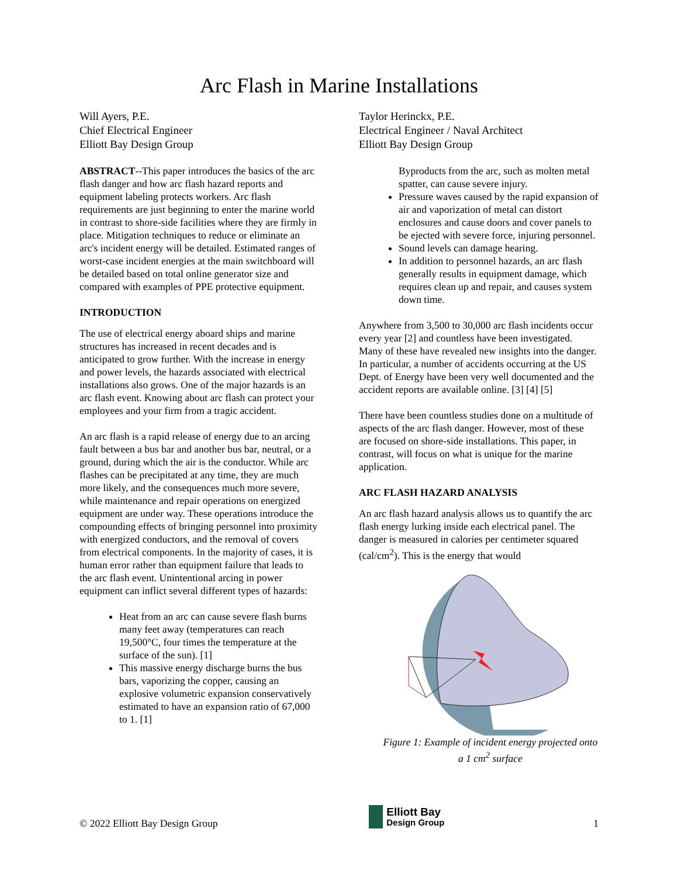Arc Flash in Marine Installations
Will Ayers, P.E.
Chief Electrical Engineer
Elliott Bay Design Group
ABSTRACT--This paper introduces the basics of the arc flash danger and how arc flash hazard reports and equipment labeling protects workers. Arc flash requirements are just beginning to enter the marine world in contrast to shore-side facilities where they are firmly in place. Mitigation techniques to reduce or eliminate an arc's incident energy will be detailed. Estimated ranges of worst-case incident energies at the main switchboard will be detailed based on total online generator size and compared with examples of PPE protective equipment.
INTRODUCTION
The use of electrical energy aboard ships and marine structures has increased in recent decades and is anticipated to grow further. With the increase in energy and power levels, the hazards associated with electrical installations also grows. One of the major hazards is an arc flash event. Knowing about arc flash can protect your employees and your firm from a tragic accident.
An arc flash is a rapid release of energy due to an arcing fault between a bus bar and another bus bar, neutral, or a ground, during which the air is the conductor. While arc flashes can be precipitated at any time, they are much more likely, and the consequences much more severe, while maintenance and repair operations on energized equipment are under way. These operations introduce the compounding effects of bringing personnel into proximity with energized conductors, and the removal of covers from electrical components. In the majority of cases, it is human error rather than equipment failure that leads to the arc flash event. Unintentional arcing in power equipment can inflict several different types of hazards:
Heat from an arc can cause severe flash burns many feet away (temperatures can reach 19,500°C, four times the temperature at the surface of the sun). [1]
This massive energy discharge burns the bus bars, vaporizing the copper, causing an explosive volumetric expansion conservatively estimated to have an expansion ratio of 67,000 to 1. [1]
Taylor Herinckx, P.E.
Electrical Engineer / Naval Architect
Elliott Bay Design Group
Byproducts from the arc, such as molten metal spatter, can cause severe injury.
Pressure waves caused by the rapid expansion of air and vaporization of metal can distort enclosures and cause doors and cover panels to be ejected with severe force, injuring personnel.
Sound levels can damage hearing.
In addition to personnel hazards, an arc flash generally results in equipment damage, which requires clean up and repair, and causes system down time.
Anywhere from 3,500 to 30,000 arc flash incidents occur every year [2] and countless have been investigated. Many of these have revealed new insights into the danger. In particular, a number of accidents occurring at the US Dept. of Energy have been very well documented and the accident reports are available online. [3] [4] [5]
There have been countless studies done on a multitude of aspects of the arc flash danger. However, most of these are focused on shore-side installations. This paper, in contrast, will focus on what is unique for the marine application.
ARC FLASH HAZARD ANALYSIS
An arc flash hazard analysis allows us to quantify the arc flash energy lurking inside each electrical panel. The danger is measured in calories per centimeter squared (cal/cm<sup>2</sup>). This is the energy that would
Figure 1: Example of incident energy projected onto a 1 cm<sup>2</sup> surface
© 2022 Elliott Bay Design Group Elliott Bay
Design Group 1